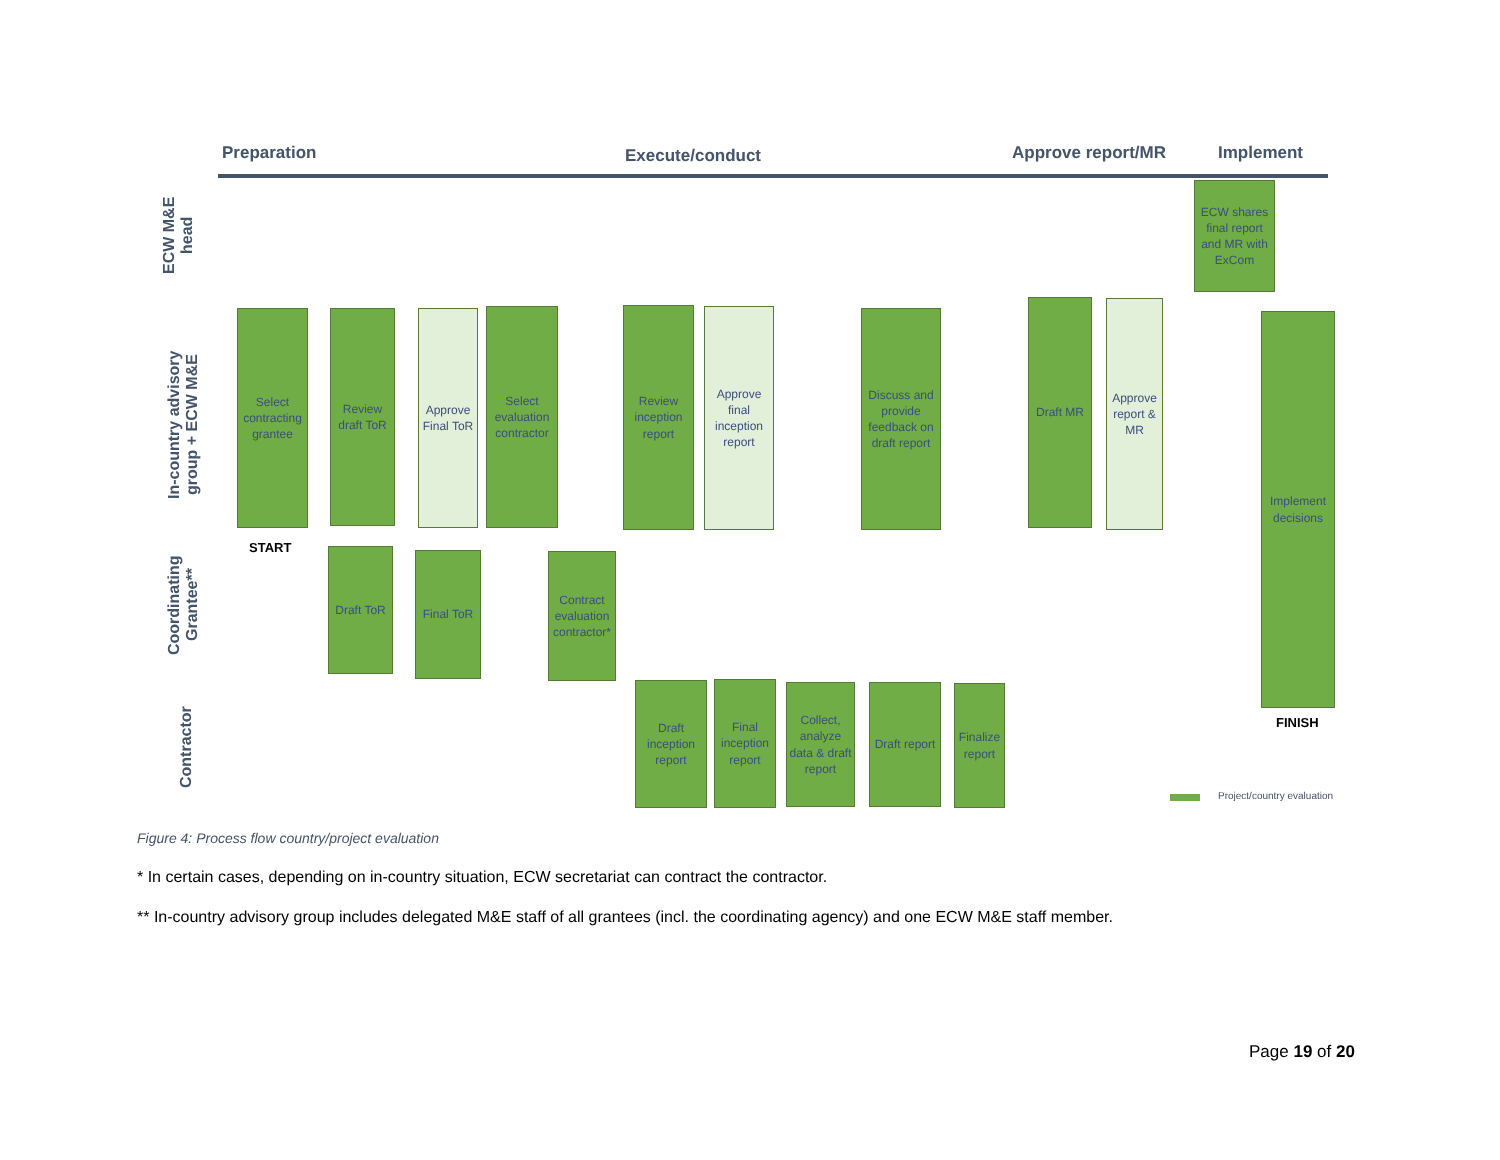Preparation Execute/conduct Approve report/MR Implement
ECW M&E head
In-country advisory group + ECW M&E
Coordinating Grantee**
Contractor
Select contracting grantee
Review draft ToR
Approve Final ToR
Select evaluation contractor
Review inception report
Approve final inception report
Discuss and provide feedback on draft report
Draft MR
Approve report & MR
ECW shares final report and MR with ExCom
Implement decisions
START
FINISH
Draft ToR Final ToR
Contract evaluation contractor*
Draft inception report
Final inception report
Collect, analyze data & draft report
Draft report
Finalize report
Project/country evaluation
Figure 4: Process flow country/project evaluation
* In certain cases, depending on in-country situation, ECW secretariat can contract the contractor.
** In-country advisory group includes delegated M&E staff of all grantees (incl. the coordinating agency) and one ECW M&E staff member.
Page 19 of 20